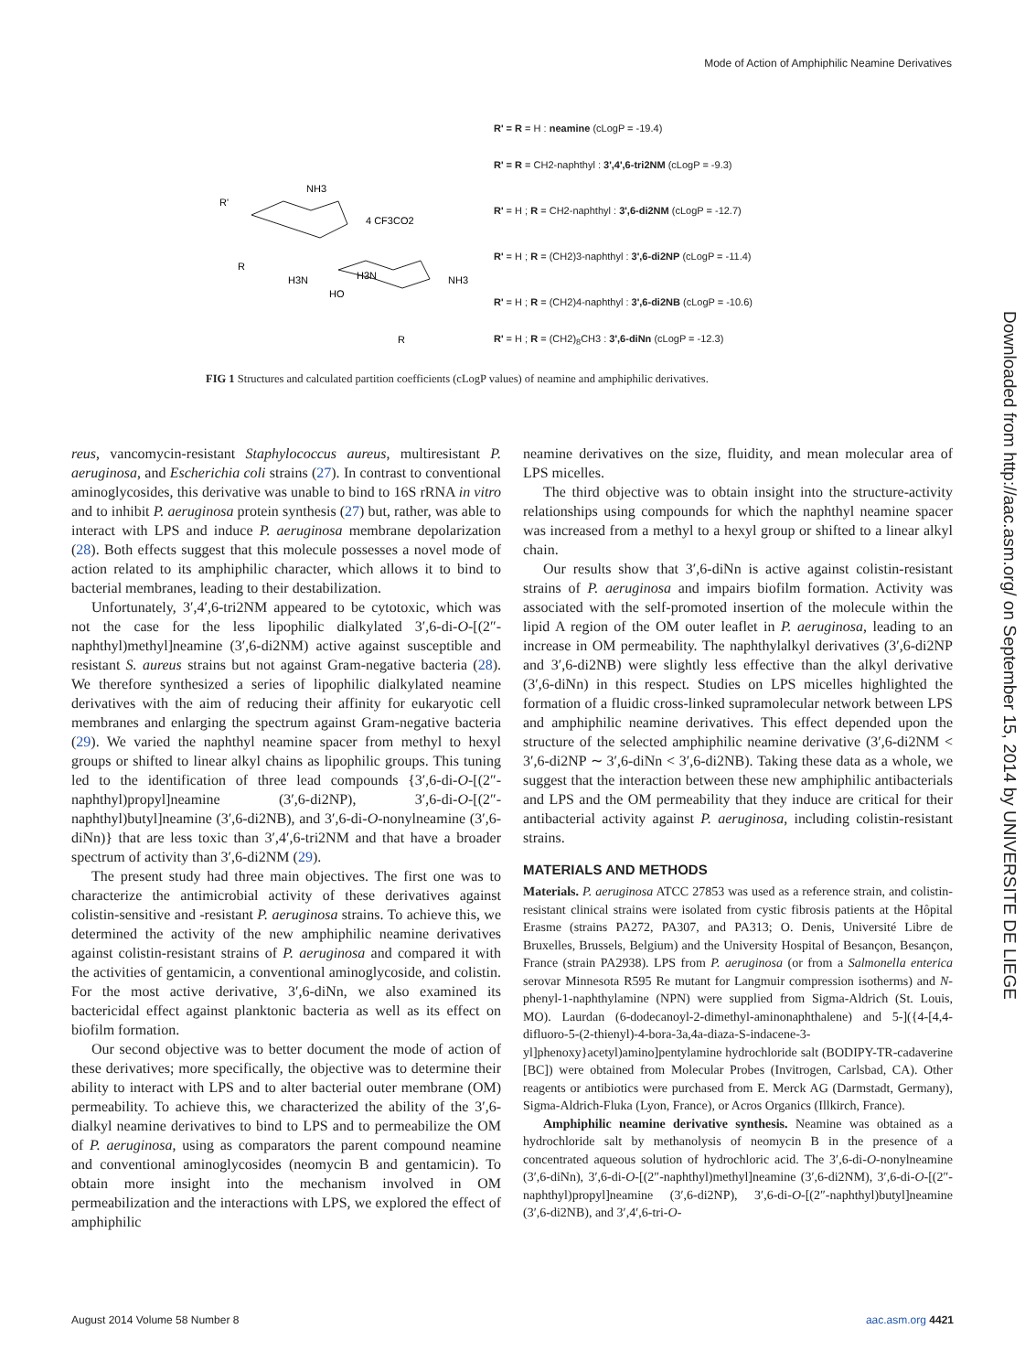Mode of Action of Amphiphilic Neamine Derivatives
R'
R
NH3
4 CF3CO2
H3N
H3N
HO
NH3
R
R' = R = H : neamine (cLogP = -19.4)
R' = R = CH2-naphthyl : 3',4',6-tri2NM (cLogP = -9.3)
R' = H ; R = CH2-naphthyl : 3',6-di2NM (cLogP = -12.7)
R' = H ; R = (CH2)3-naphthyl : 3',6-di2NP (cLogP = -11.4)
R' = H ; R = (CH2)4-naphthyl : 3',6-di2NB (cLogP = -10.6)
R' = H ; R = (CH2)<sub>8</sub>CH3 : 3',6-diNn (cLogP = -12.3)
FIG 1 Structures and calculated partition coefficients (cLogP values) of neamine and amphiphilic derivatives.
reus, vancomycin-resistant Staphylococcus aureus, multiresistant P. aeruginosa, and Escherichia coli strains (27). In contrast to conventional aminoglycosides, this derivative was unable to bind to 16S rRNA in vitro and to inhibit P. aeruginosa protein synthesis (27) but, rather, was able to interact with LPS and induce P. aeruginosa membrane depolarization (28). Both effects suggest that this molecule possesses a novel mode of action related to its amphiphilic character, which allows it to bind to bacterial membranes, leading to their destabilization.
Unfortunately, 3′,4′,6-tri2NM appeared to be cytotoxic, which was not the case for the less lipophilic dialkylated 3′,6-di-O-[(2″-naphthyl)methyl]neamine (3′,6-di2NM) active against susceptible and resistant S. aureus strains but not against Gram-negative bacteria (28). We therefore synthesized a series of lipophilic dialkylated neamine derivatives with the aim of reducing their affinity for eukaryotic cell membranes and enlarging the spectrum against Gram-negative bacteria (29). We varied the naphthyl neamine spacer from methyl to hexyl groups or shifted to linear alkyl chains as lipophilic groups. This tuning led to the identification of three lead compounds {3′,6-di-O-[(2″-naphthyl)propyl]neamine (3′,6-di2NP), 3′,6-di-O-[(2″-naphthyl)butyl]neamine (3′,6-di2NB), and 3′,6-di-O-nonylneamine (3′,6-diNn)} that are less toxic than 3′,4′,6-tri2NM and that have a broader spectrum of activity than 3′,6-di2NM (29).
The present study had three main objectives. The first one was to characterize the antimicrobial activity of these derivatives against colistin-sensitive and -resistant P. aeruginosa strains. To achieve this, we determined the activity of the new amphiphilic neamine derivatives against colistin-resistant strains of P. aeruginosa and compared it with the activities of gentamicin, a conventional aminoglycoside, and colistin. For the most active derivative, 3′,6-diNn, we also examined its bactericidal effect against planktonic bacteria as well as its effect on biofilm formation.
Our second objective was to better document the mode of action of these derivatives; more specifically, the objective was to determine their ability to interact with LPS and to alter bacterial outer membrane (OM) permeability. To achieve this, we characterized the ability of the 3′,6-dialkyl neamine derivatives to bind to LPS and to permeabilize the OM of P. aeruginosa, using as comparators the parent compound neamine and conventional aminoglycosides (neomycin B and gentamicin). To obtain more insight into the mechanism involved in OM permeabilization and the interactions with LPS, we explored the effect of amphiphilic
neamine derivatives on the size, fluidity, and mean molecular area of LPS micelles.
The third objective was to obtain insight into the structure-activity relationships using compounds for which the naphthyl neamine spacer was increased from a methyl to a hexyl group or shifted to a linear alkyl chain.
Our results show that 3′,6-diNn is active against colistin-resistant strains of P. aeruginosa and impairs biofilm formation. Activity was associated with the self-promoted insertion of the molecule within the lipid A region of the OM outer leaflet in P. aeruginosa, leading to an increase in OM permeability. The naphthylalkyl derivatives (3′,6-di2NP and 3′,6-di2NB) were slightly less effective than the alkyl derivative (3′,6-diNn) in this respect. Studies on LPS micelles highlighted the formation of a fluidic cross-linked supramolecular network between LPS and amphiphilic neamine derivatives. This effect depended upon the structure of the selected amphiphilic neamine derivative (3′,6-di2NM < 3′,6-di2NP ∼ 3′,6-diNn < 3′,6-di2NB). Taking these data as a whole, we suggest that the interaction between these new amphiphilic antibacterials and LPS and the OM permeability that they induce are critical for their antibacterial activity against P. aeruginosa, including colistin-resistant strains.
MATERIALS AND METHODS
Materials. P. aeruginosa ATCC 27853 was used as a reference strain, and colistin-resistant clinical strains were isolated from cystic fibrosis patients at the Hôpital Erasme (strains PA272, PA307, and PA313; O. Denis, Université Libre de Bruxelles, Brussels, Belgium) and the University Hospital of Besançon, Besançon, France (strain PA2938). LPS from P. aeruginosa (or from a Salmonella enterica serovar Minnesota R595 Re mutant for Langmuir compression isotherms) and N-phenyl-1-naphthylamine (NPN) were supplied from Sigma-Aldrich (St. Louis, MO). Laurdan (6-dodecanoyl-2-dimethyl-aminonaphthalene) and 5-]({4-[4,4-difluoro-5-(2-thienyl)-4-bora-3a,4a-diaza-S-indacene-3-yl]phenoxy}acetyl)amino]pentylamine hydrochloride salt (BODIPY-TR-cadaverine [BC]) were obtained from Molecular Probes (Invitrogen, Carlsbad, CA). Other reagents or antibiotics were purchased from E. Merck AG (Darmstadt, Germany), Sigma-Aldrich-Fluka (Lyon, France), or Acros Organics (Illkirch, France).
Amphiphilic neamine derivative synthesis. Neamine was obtained as a hydrochloride salt by methanolysis of neomycin B in the presence of a concentrated aqueous solution of hydrochloric acid. The 3′,6-di-O-nonylneamine (3′,6-diNn), 3′,6-di-O-[(2″-naphthyl)methyl]neamine (3′,6-di2NM), 3′,6-di-O-[(2″-naphthyl)propyl]neamine (3′,6-di2NP), 3′,6-di-O-[(2″-naphthyl)butyl]neamine (3′,6-di2NB), and 3′,4′,6-tri-O-
Downloaded from http://aac.asm.org/ on September 15, 2014 by UNIVERSITE DE LIEGE
August 2014 Volume 58 Number 8 aac.asm.org 4421